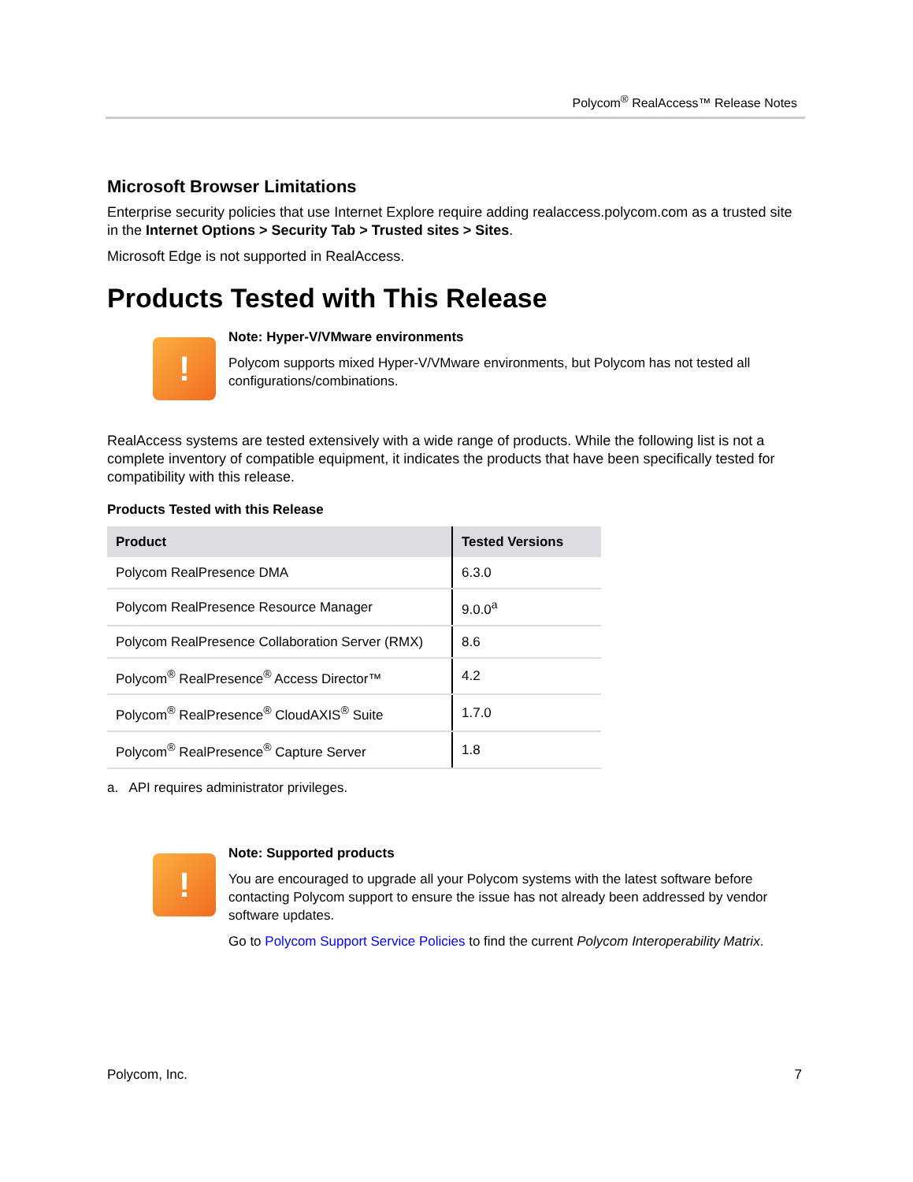Polycom<sup>®</sup> RealAccess™ Release Notes
Microsoft Browser Limitations
Enterprise security policies that use Internet Explore require adding realaccess.polycom.com as a trusted site in the Internet Options > Security Tab > Trusted sites > Sites.
Microsoft Edge is not supported in RealAccess.
Products Tested with This Release
!
Note: Hyper-V/VMware environments
Polycom supports mixed Hyper-V/VMware environments, but Polycom has not tested all configurations/combinations.
RealAccess systems are tested extensively with a wide range of products. While the following list is not a complete inventory of compatible equipment, it indicates the products that have been specifically tested for compatibility with this release.
Products Tested with this Release
| Product | Tested Versions |
| --- | --- |
| Polycom RealPresence DMA | 6.3.0 |
| Polycom RealPresence Resource Manager | 9.0.0<sup>a</sup> |
| Polycom RealPresence Collaboration Server (RMX) | 8.6 |
| Polycom<sup>®</sup> RealPresence<sup>®</sup> Access Director™ | 4.2 |
| Polycom<sup>®</sup> RealPresence<sup>®</sup> CloudAXIS<sup>®</sup> Suite | 1.7.0 |
| Polycom<sup>®</sup> RealPresence<sup>®</sup> Capture Server | 1.8 |
a. API requires administrator privileges.
!
Note: Supported products
You are encouraged to upgrade all your Polycom systems with the latest software before contacting Polycom support to ensure the issue has not already been addressed by vendor software updates.
Go to Polycom Support Service Policies to find the current Polycom Interoperability Matrix.
Polycom, Inc. 7